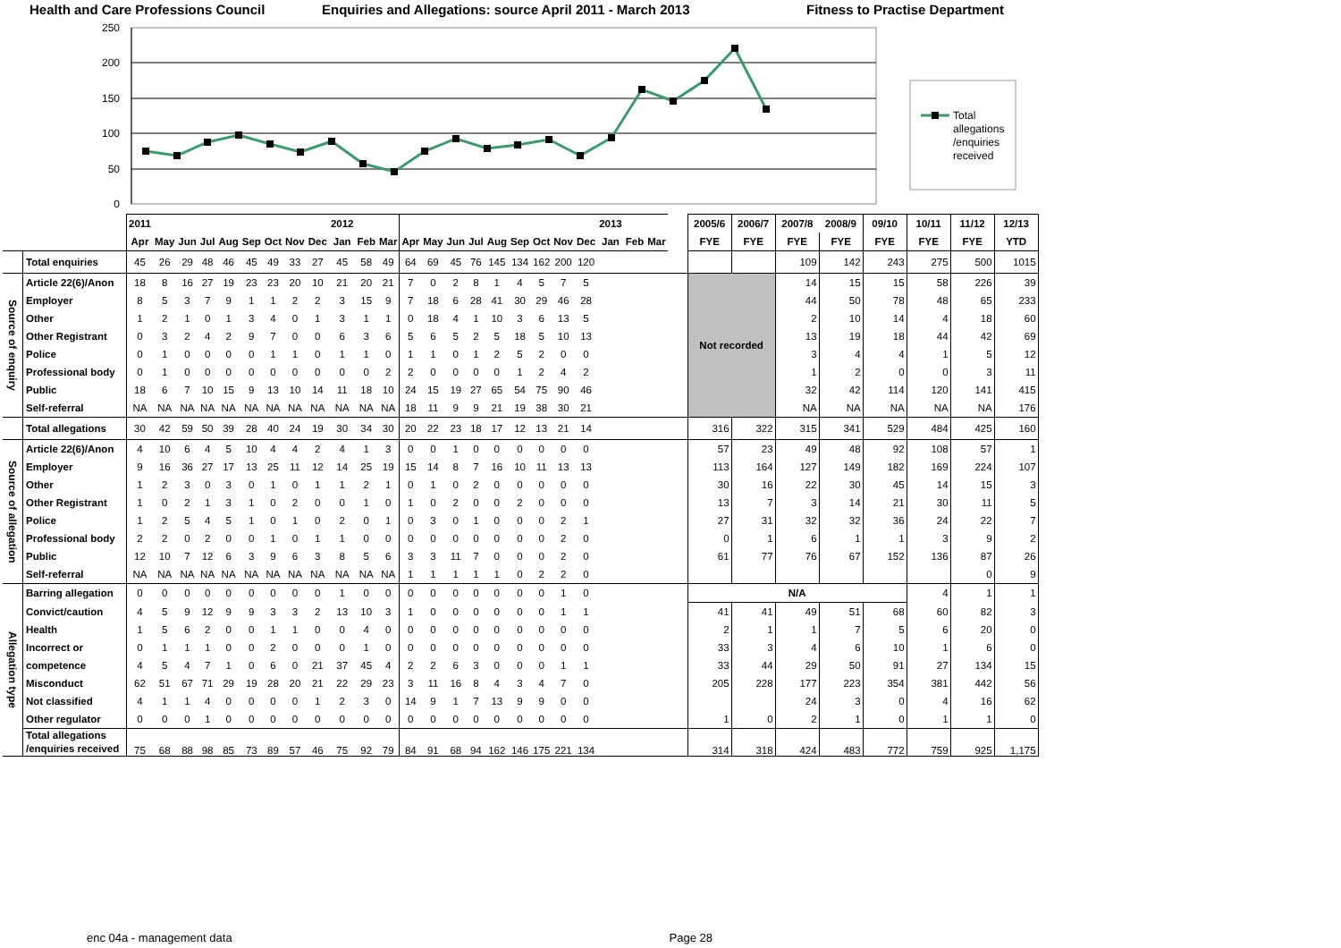Health and Care Professions Council Enquiries and Allegations: source April 2011 - March 2013 Fitness to Practise Department
0
50
100
150
200
250
Total
allegations
/enquiries
received
| | | 2011 | | | | | | | | | 2012 | | | | | | | | | | | | 2013 | | | | 2005/6 | 2006/7 | 2007/8 | 2008/9 | 09/10 | 10/11 | 11/12 | 12/13 |
| --- | --- | --- | --- | --- | --- | --- | --- | --- | --- | --- | --- | --- | --- | --- | --- | --- | --- | --- | --- | --- | --- | --- | --- | --- | --- | --- | --- | --- | --- | --- | --- | --- | --- | --- |
| | | Apr | May | Jun | Jul | Aug | Sep | Oct | Nov | Dec | Jan | Feb | Mar | Apr | May | Jun | Jul | Aug | Sep | Oct | Nov | Dec | Jan | Feb | Mar | | FYE | FYE | FYE | FYE | FYE | FYE | FYE | YTD |
| | Total enquiries | 45 | 26 | 29 | 48 | 46 | 45 | 49 | 33 | 27 | 45 | 58 | 49 | 64 | 69 | 45 | 76 | 145 | 134 | 162 | 200 | 120 | | | | | | | 109 | 142 | 243 | 275 | 500 | 1015 |
| Source of enquiry | Article 22(6)/Anon | 18 | 8 | 16 | 27 | 19 | 23 | 23 | 20 | 10 | 21 | 20 | 21 | 7 | 0 | 2 | 8 | 1 | 4 | 5 | 7 | 5 | | | | | Not recorded | | 14 | 15 | 15 | 58 | 226 | 39 |
| | Employer | 8 | 5 | 3 | 7 | 9 | 1 | 1 | 2 | 2 | 3 | 15 | 9 | 7 | 18 | 6 | 28 | 41 | 30 | 29 | 46 | 28 | | | | | | | 44 | 50 | 78 | 48 | 65 | 233 |
| | Other | 1 | 2 | 1 | 0 | 1 | 3 | 4 | 0 | 1 | 3 | 1 | 1 | 0 | 18 | 4 | 1 | 10 | 3 | 6 | 13 | 5 | | | | | | | 2 | 10 | 14 | 4 | 18 | 60 |
| | Other Registrant | 0 | 3 | 2 | 4 | 2 | 9 | 7 | 0 | 0 | 6 | 3 | 6 | 5 | 6 | 5 | 2 | 5 | 18 | 5 | 10 | 13 | | | | | | | 13 | 19 | 18 | 44 | 42 | 69 |
| | Police | 0 | 1 | 0 | 0 | 0 | 0 | 1 | 1 | 0 | 1 | 1 | 0 | 1 | 1 | 0 | 1 | 2 | 5 | 2 | 0 | 0 | | | | | | | 3 | 4 | 4 | 1 | 5 | 12 |
| | Professional body | 0 | 1 | 0 | 0 | 0 | 0 | 0 | 0 | 0 | 0 | 0 | 2 | 2 | 0 | 0 | 0 | 0 | 1 | 2 | 4 | 2 | | | | | | | 1 | 2 | 0 | 0 | 3 | 11 |
| | Public | 18 | 6 | 7 | 10 | 15 | 9 | 13 | 10 | 14 | 11 | 18 | 10 | 24 | 15 | 19 | 27 | 65 | 54 | 75 | 90 | 46 | | | | | | | 32 | 42 | 114 | 120 | 141 | 415 |
| | Self-referral | NA | NA | NA | NA | NA | NA | NA | NA | NA | NA | NA | NA | 18 | 11 | 9 | 9 | 21 | 19 | 38 | 30 | 21 | | | | | | | NA | NA | NA | NA | NA | 176 |
| | Total allegations | 30 | 42 | 59 | 50 | 39 | 28 | 40 | 24 | 19 | 30 | 34 | 30 | 20 | 22 | 23 | 18 | 17 | 12 | 13 | 21 | 14 | | | | | 316 | 322 | 315 | 341 | 529 | 484 | 425 | 160 |
| Source of allegation | Article 22(6)/Anon | 4 | 10 | 6 | 4 | 5 | 10 | 4 | 4 | 2 | 4 | 1 | 3 | 0 | 0 | 1 | 0 | 0 | 0 | 0 | 0 | 0 | | | | | 57 | 23 | 49 | 48 | 92 | 108 | 57 | 1 |
| | Employer | 9 | 16 | 36 | 27 | 17 | 13 | 25 | 11 | 12 | 14 | 25 | 19 | 15 | 14 | 8 | 7 | 16 | 10 | 11 | 13 | 13 | | | | | 113 | 164 | 127 | 149 | 182 | 169 | 224 | 107 |
| | Other | 1 | 2 | 3 | 0 | 3 | 0 | 1 | 0 | 1 | 1 | 2 | 1 | 0 | 1 | 0 | 2 | 0 | 0 | 0 | 0 | 0 | | | | | 30 | 16 | 22 | 30 | 45 | 14 | 15 | 3 |
| | Other Registrant | 1 | 0 | 2 | 1 | 3 | 1 | 0 | 2 | 0 | 0 | 1 | 0 | 1 | 0 | 2 | 0 | 0 | 2 | 0 | 0 | 0 | | | | | 13 | 7 | 3 | 14 | 21 | 30 | 11 | 5 |
| | Police | 1 | 2 | 5 | 4 | 5 | 1 | 0 | 1 | 0 | 2 | 0 | 1 | 0 | 3 | 0 | 1 | 0 | 0 | 0 | 2 | 1 | | | | | 27 | 31 | 32 | 32 | 36 | 24 | 22 | 7 |
| | Professional body | 2 | 2 | 0 | 2 | 0 | 0 | 1 | 0 | 1 | 1 | 0 | 0 | 0 | 0 | 0 | 0 | 0 | 0 | 0 | 2 | 0 | | | | | 0 | 1 | 6 | 1 | 1 | 3 | 9 | 2 |
| | Public | 12 | 10 | 7 | 12 | 6 | 3 | 9 | 6 | 3 | 8 | 5 | 6 | 3 | 3 | 11 | 7 | 0 | 0 | 0 | 2 | 0 | | | | | 61 | 77 | 76 | 67 | 152 | 136 | 87 | 26 |
| | Self-referral | NA | NA | NA | NA | NA | NA | NA | NA | NA | NA | NA | NA | 1 | 1 | 1 | 1 | 1 | 0 | 2 | 2 | 0 | | | | | | | | | | | 0 | 9 |
| Allegation type | Barring allegation | 0 | 0 | 0 | 0 | 0 | 0 | 0 | 0 | 0 | 1 | 0 | 0 | 0 | 0 | 0 | 0 | 0 | 0 | 0 | 1 | 0 | | | | | N/A | | | | | 4 | 1 | 1 |
| | Convict/caution | 4 | 5 | 9 | 12 | 9 | 9 | 3 | 3 | 2 | 13 | 10 | 3 | 1 | 0 | 0 | 0 | 0 | 0 | 0 | 1 | 1 | | | | | 41 | 41 | 49 | 51 | 68 | 60 | 82 | 3 |
| | Health | 1 | 5 | 6 | 2 | 0 | 0 | 1 | 1 | 0 | 0 | 4 | 0 | 0 | 0 | 0 | 0 | 0 | 0 | 0 | 0 | 0 | | | | | 2 | 1 | 1 | 7 | 5 | 6 | 20 | 0 |
| | Incorrect or | 0 | 1 | 1 | 1 | 0 | 0 | 2 | 0 | 0 | 0 | 1 | 0 | 0 | 0 | 0 | 0 | 0 | 0 | 0 | 0 | 0 | | | | | 33 | 3 | 4 | 6 | 10 | 1 | 6 | 0 |
| | competence | 4 | 5 | 4 | 7 | 1 | 0 | 6 | 0 | 21 | 37 | 45 | 4 | 2 | 2 | 6 | 3 | 0 | 0 | 0 | 1 | 1 | | | | | 33 | 44 | 29 | 50 | 91 | 27 | 134 | 15 |
| | Misconduct | 62 | 51 | 67 | 71 | 29 | 19 | 28 | 20 | 21 | 22 | 29 | 23 | 3 | 11 | 16 | 8 | 4 | 3 | 4 | 7 | 0 | | | | | 205 | 228 | 177 | 223 | 354 | 381 | 442 | 56 |
| | Not classified | 4 | 1 | 1 | 4 | 0 | 0 | 0 | 0 | 1 | 2 | 3 | 0 | 14 | 9 | 1 | 7 | 13 | 9 | 9 | 0 | 0 | | | | | | | 24 | 3 | 0 | 4 | 16 | 62 |
| | Other regulator | 0 | 0 | 0 | 1 | 0 | 0 | 0 | 0 | 0 | 0 | 0 | 0 | 0 | 0 | 0 | 0 | 0 | 0 | 0 | 0 | 0 | | | | | 1 | 0 | 2 | 1 | 0 | 1 | 1 | 0 |
| | Total allegations /enquiries received | 75 | 68 | 88 | 98 | 85 | 73 | 89 | 57 | 46 | 75 | 92 | 79 | 84 | 91 | 68 | 94 | 162 | 146 | 175 | 221 | 134 | | | | | 314 | 318 | 424 | 483 | 772 | 759 | 925 | 1,175 |
enc 04a - management data Page 28